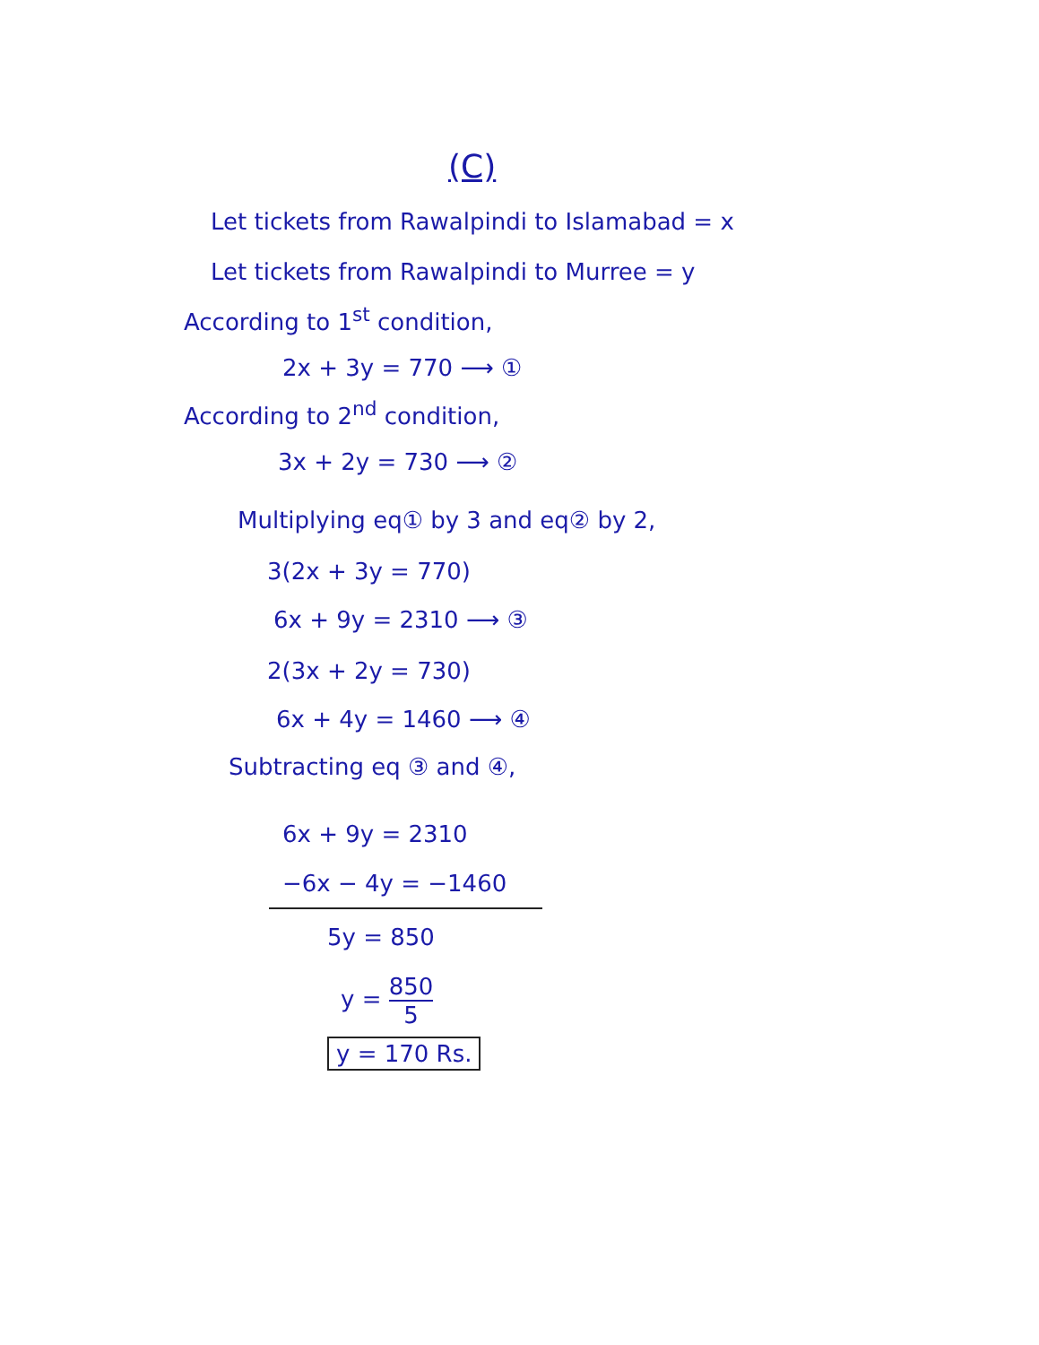(C)
Let tickets from Rawalpindi to Islamabad = x
Let tickets from Rawalpindi to Murree = y
According to 1<sup>st</sup> condition,
2x + 3y = 770 ⟶ ①
According to 2<sup>nd</sup> condition,
3x + 2y = 730 ⟶ ②
Multiplying eq① by 3 and eq② by 2,
3(2x + 3y = 770)
6x + 9y = 2310 ⟶ ③
2(3x + 2y = 730)
6x + 4y = 1460 ⟶ ④
Subtracting eq ③ and ④,
6x + 9y = 2310
−6x − 4y = −1460
5y = 850
y = 850 5
y = 170 Rs.